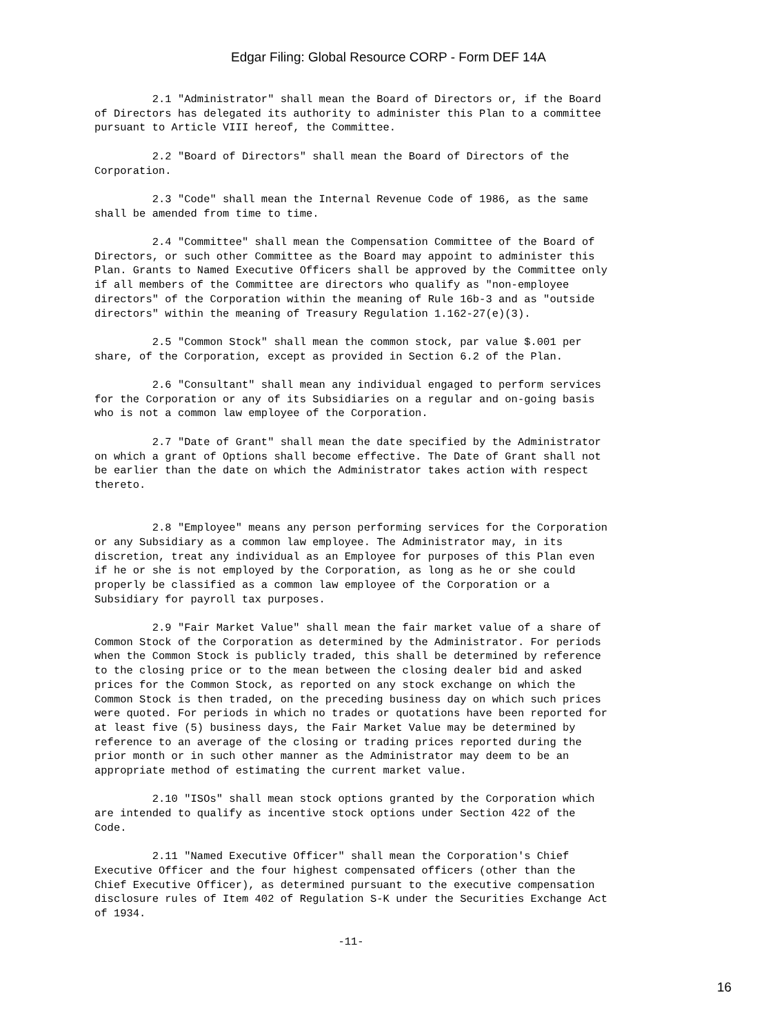Edgar Filing: Global Resource CORP - Form DEF 14A
         2.1 "Administrator" shall mean the Board of Directors or, if the Board
of Directors has delegated its authority to administer this Plan to a committee
pursuant to Article VIII hereof, the Committee.

         2.2 "Board of Directors" shall mean the Board of Directors of the
Corporation.

         2.3 "Code" shall mean the Internal Revenue Code of 1986, as the same
shall be amended from time to time.

         2.4 "Committee" shall mean the Compensation Committee of the Board of
Directors, or such other Committee as the Board may appoint to administer this
Plan. Grants to Named Executive Officers shall be approved by the Committee only
if all members of the Committee are directors who qualify as "non-employee
directors" of the Corporation within the meaning of Rule 16b-3 and as "outside
directors" within the meaning of Treasury Regulation 1.162-27(e)(3).

         2.5 "Common Stock" shall mean the common stock, par value $.001 per
share, of the Corporation, except as provided in Section 6.2 of the Plan.

         2.6 "Consultant" shall mean any individual engaged to perform services
for the Corporation or any of its Subsidiaries on a regular and on-going basis
who is not a common law employee of the Corporation.

         2.7 "Date of Grant" shall mean the date specified by the Administrator
on which a grant of Options shall become effective. The Date of Grant shall not
be earlier than the date on which the Administrator takes action with respect
thereto.


         2.8 "Employee" means any person performing services for the Corporation
or any Subsidiary as a common law employee. The Administrator may, in its
discretion, treat any individual as an Employee for purposes of this Plan even
if he or she is not employed by the Corporation, as long as he or she could
properly be classified as a common law employee of the Corporation or a
Subsidiary for payroll tax purposes.

         2.9 "Fair Market Value" shall mean the fair market value of a share of
Common Stock of the Corporation as determined by the Administrator. For periods
when the Common Stock is publicly traded, this shall be determined by reference
to the closing price or to the mean between the closing dealer bid and asked
prices for the Common Stock, as reported on any stock exchange on which the
Common Stock is then traded, on the preceding business day on which such prices
were quoted. For periods in which no trades or quotations have been reported for
at least five (5) business days, the Fair Market Value may be determined by
reference to an average of the closing or trading prices reported during the
prior month or in such other manner as the Administrator may deem to be an
appropriate method of estimating the current market value.

         2.10 "ISOs" shall mean stock options granted by the Corporation which
are intended to qualify as incentive stock options under Section 422 of the
Code.

         2.11 "Named Executive Officer" shall mean the Corporation's Chief
Executive Officer and the four highest compensated officers (other than the
Chief Executive Officer), as determined pursuant to the executive compensation
disclosure rules of Item 402 of Regulation S-K under the Securities Exchange Act
of 1934.

                                      -11-
16